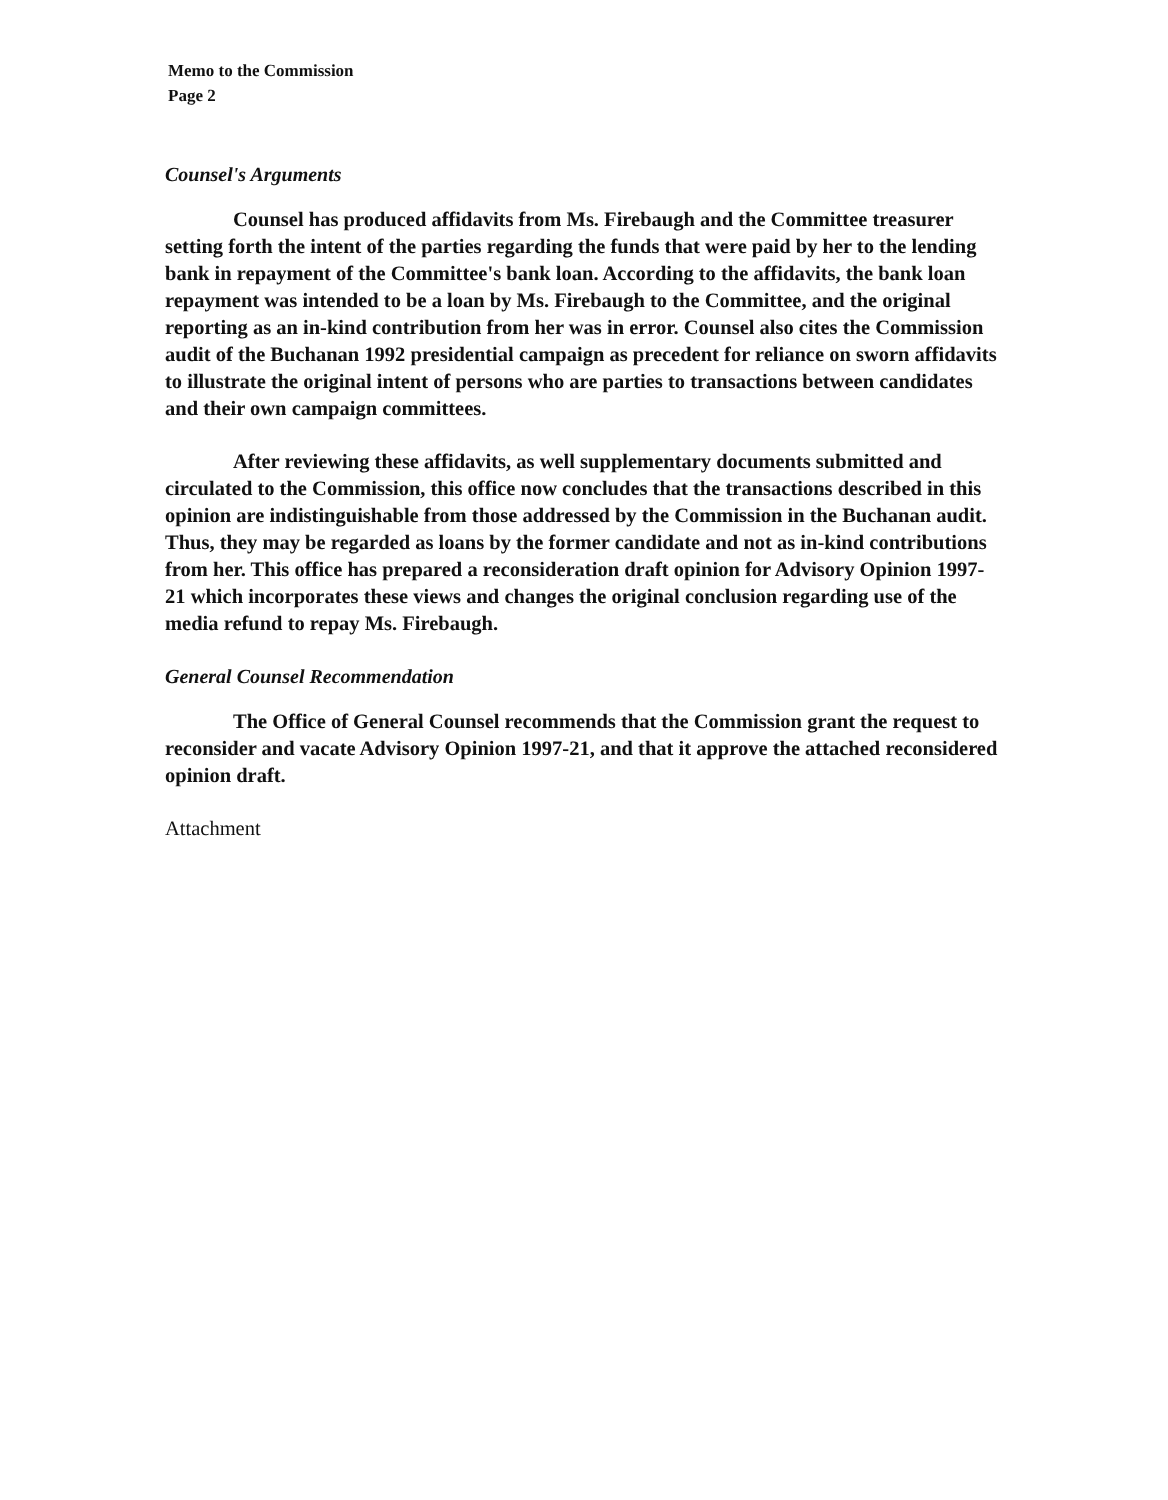Memo to the Commission
Page 2
Counsel's Arguments
Counsel has produced affidavits from Ms. Firebaugh and the Committee treasurer setting forth the intent of the parties regarding the funds that were paid by her to the lending bank in repayment of the Committee's bank loan. According to the affidavits, the bank loan repayment was intended to be a loan by Ms. Firebaugh to the Committee, and the original reporting as an in-kind contribution from her was in error. Counsel also cites the Commission audit of the Buchanan 1992 presidential campaign as precedent for reliance on sworn affidavits to illustrate the original intent of persons who are parties to transactions between candidates and their own campaign committees.
After reviewing these affidavits, as well supplementary documents submitted and circulated to the Commission, this office now concludes that the transactions described in this opinion are indistinguishable from those addressed by the Commission in the Buchanan audit. Thus, they may be regarded as loans by the former candidate and not as in-kind contributions from her. This office has prepared a reconsideration draft opinion for Advisory Opinion 1997-21 which incorporates these views and changes the original conclusion regarding use of the media refund to repay Ms. Firebaugh.
General Counsel Recommendation
The Office of General Counsel recommends that the Commission grant the request to reconsider and vacate Advisory Opinion 1997-21, and that it approve the attached reconsidered opinion draft.
Attachment